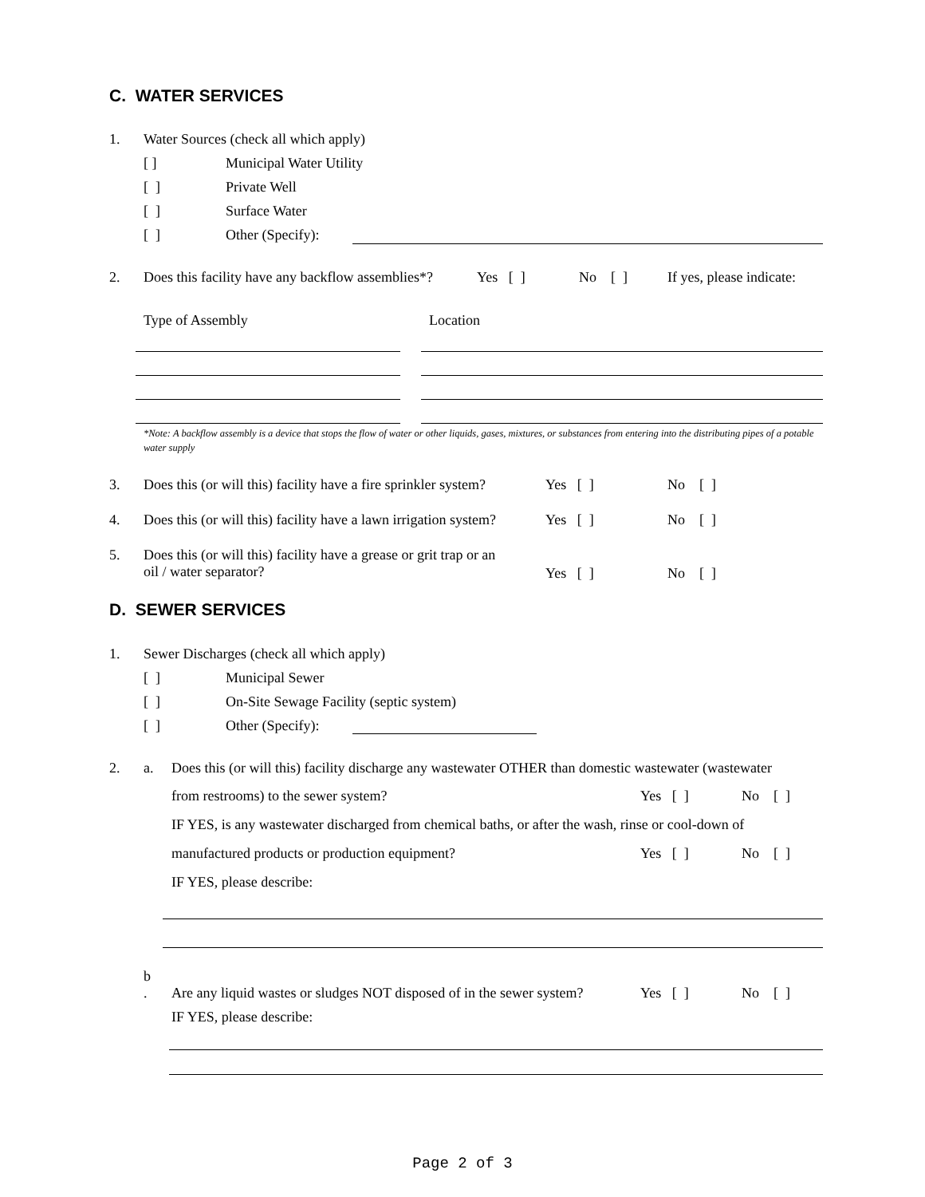C. WATER SERVICES
1. Water Sources (check all which apply)
[ ] Municipal Water Utility
[ ] Private Well
[ ] Surface Water
[ ] Other (Specify):
2. Does this facility have any backflow assemblies*? Yes [ ] No [ ] If yes, please indicate:
Type of Assembly Location
*Note: A backflow assembly is a device that stops the flow of water or other liquids, gases, mixtures, or substances from entering into the distributing pipes of a potable water supply
3. Does this (or will this) facility have a fire sprinkler system? Yes [ ] No [ ]
4. Does this (or will this) facility have a lawn irrigation system? Yes [ ] No [ ]
5.
Does this (or will this) facility have a grease or grit trap or an
oil / water separator?
Yes [ ] No [ ]
D. SEWER SERVICES
1. Sewer Discharges (check all which apply)
[ ] Municipal Sewer
[ ] On-Site Sewage Facility (septic system)
[ ] Other (Specify):
2. a. Does this (or will this) facility discharge any wastewater OTHER than domestic wastewater (wastewater
from restrooms) to the sewer system? Yes [ ] No [ ]
IF YES, is any wastewater discharged from chemical baths, or after the wash, rinse or cool-down of
manufactured products or production equipment? Yes [ ] No [ ]
IF YES, please describe:
b
.
Are any liquid wastes or sludges NOT disposed of in the sewer system? Yes [ ] No [ ]
IF YES, please describe:
Page 2 of 3